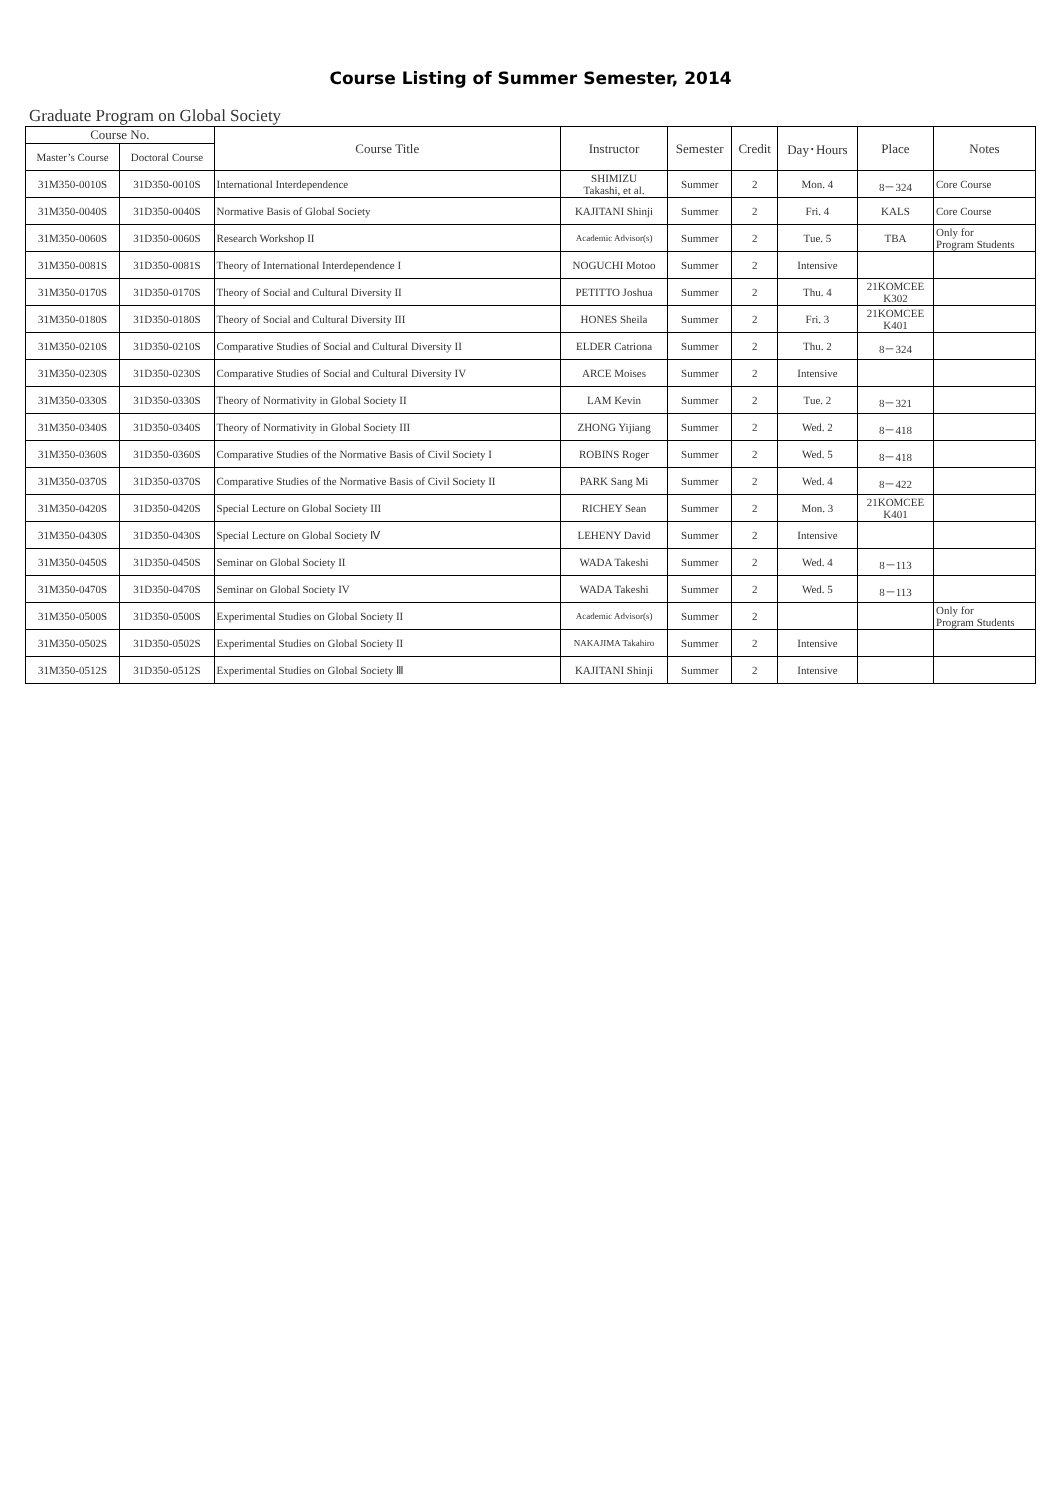Course Listing of Summer Semester, 2014
Graduate Program on Global Society
| Course No. | | Course Title | Instructor | Semester | Credit | Day･Hours | Place | Notes |
| --- | --- | --- | --- | --- | --- | --- | --- | --- |
| Master’s Course | Doctoral Course | | | | | | | |
| 31M350-0010S | 31D350-0010S | International Interdependence | SHIMIZU Takashi, et al. | Summer | 2 | Mon. 4 | 8－324 | Core Course |
| 31M350-0040S | 31D350-0040S | Normative Basis of Global Society | KAJITANI Shinji | Summer | 2 | Fri. 4 | KALS | Core Course |
| 31M350-0060S | 31D350-0060S | Research Workshop II | Academic Advisor(s) | Summer | 2 | Tue. 5 | TBA | Only for Program Students |
| 31M350-0081S | 31D350-0081S | Theory of International Interdependence I | NOGUCHI Motoo | Summer | 2 | Intensive | | |
| 31M350-0170S | 31D350-0170S | Theory of Social and Cultural Diversity II | PETITTO Joshua | Summer | 2 | Thu. 4 | 21KOMCEE K302 | |
| 31M350-0180S | 31D350-0180S | Theory of Social and Cultural Diversity III | HONES Sheila | Summer | 2 | Fri. 3 | 21KOMCEE K401 | |
| 31M350-0210S | 31D350-0210S | Comparative Studies of Social and Cultural Diversity II | ELDER Catriona | Summer | 2 | Thu. 2 | 8－324 | |
| 31M350-0230S | 31D350-0230S | Comparative Studies of Social and Cultural Diversity IV | ARCE Moises | Summer | 2 | Intensive | | |
| 31M350-0330S | 31D350-0330S | Theory of Normativity in Global Society II | LAM Kevin | Summer | 2 | Tue. 2 | 8－321 | |
| 31M350-0340S | 31D350-0340S | Theory of Normativity in Global Society III | ZHONG Yijiang | Summer | 2 | Wed. 2 | 8－418 | |
| 31M350-0360S | 31D350-0360S | Comparative Studies of the Normative Basis of Civil Society I | ROBINS Roger | Summer | 2 | Wed. 5 | 8－418 | |
| 31M350-0370S | 31D350-0370S | Comparative Studies of the Normative Basis of Civil Society II | PARK Sang Mi | Summer | 2 | Wed. 4 | 8－422 | |
| 31M350-0420S | 31D350-0420S | Special Lecture on Global Society III | RICHEY Sean | Summer | 2 | Mon. 3 | 21KOMCEE K401 | |
| 31M350-0430S | 31D350-0430S | Special Lecture on Global Society Ⅳ | LEHENY David | Summer | 2 | Intensive | | |
| 31M350-0450S | 31D350-0450S | Seminar on Global Society II | WADA Takeshi | Summer | 2 | Wed. 4 | 8－113 | |
| 31M350-0470S | 31D350-0470S | Seminar on Global Society IV | WADA Takeshi | Summer | 2 | Wed. 5 | 8－113 | |
| 31M350-0500S | 31D350-0500S | Experimental Studies on Global Society II | Academic Advisor(s) | Summer | 2 | | | Only for Program Students |
| 31M350-0502S | 31D350-0502S | Experimental Studies on Global Society II | NAKAJIMA Takahiro | Summer | 2 | Intensive | | |
| 31M350-0512S | 31D350-0512S | Experimental Studies on Global Society Ⅲ | KAJITANI Shinji | Summer | 2 | Intensive | | |